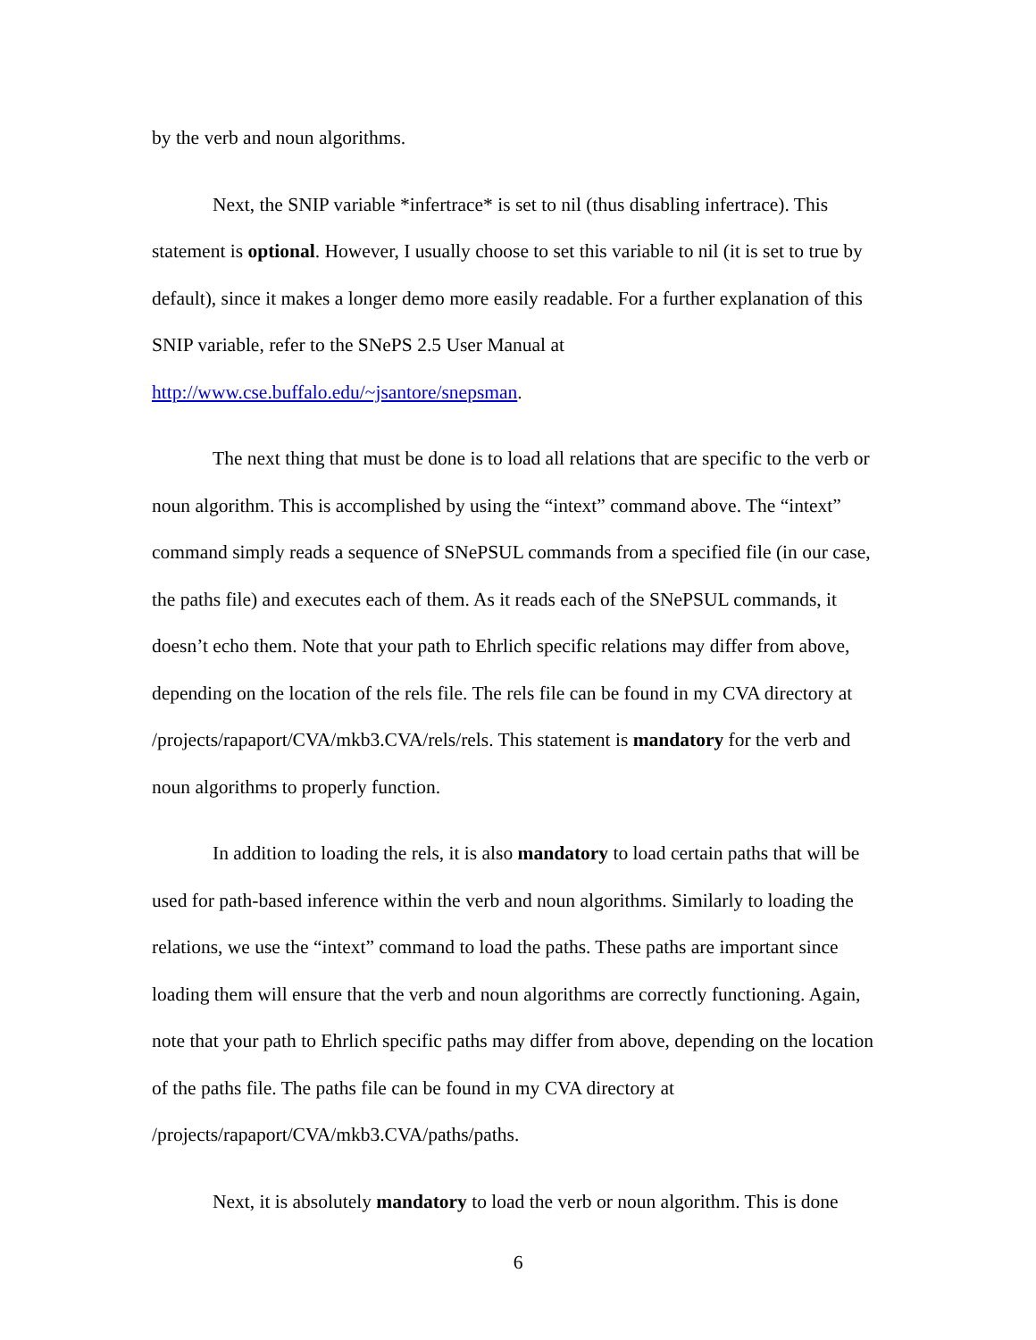by the verb and noun algorithms.
Next, the SNIP variable *infertrace* is set to nil (thus disabling infertrace). This statement is optional. However, I usually choose to set this variable to nil (it is set to true by default), since it makes a longer demo more easily readable. For a further explanation of this SNIP variable, refer to the SNePS 2.5 User Manual at http://www.cse.buffalo.edu/~jsantore/snepsman.
The next thing that must be done is to load all relations that are specific to the verb or noun algorithm. This is accomplished by using the “intext” command above. The “intext” command simply reads a sequence of SNePSUL commands from a specified file (in our case, the paths file) and executes each of them. As it reads each of the SNePSUL commands, it doesn’t echo them. Note that your path to Ehrlich specific relations may differ from above, depending on the location of the rels file. The rels file can be found in my CVA directory at /projects/rapaport/CVA/mkb3.CVA/rels/rels. This statement is mandatory for the verb and noun algorithms to properly function.
In addition to loading the rels, it is also mandatory to load certain paths that will be used for path-based inference within the verb and noun algorithms. Similarly to loading the relations, we use the “intext” command to load the paths. These paths are important since loading them will ensure that the verb and noun algorithms are correctly functioning. Again, note that your path to Ehrlich specific paths may differ from above, depending on the location of the paths file. The paths file can be found in my CVA directory at /projects/rapaport/CVA/mkb3.CVA/paths/paths.
Next, it is absolutely mandatory to load the verb or noun algorithm. This is done
6